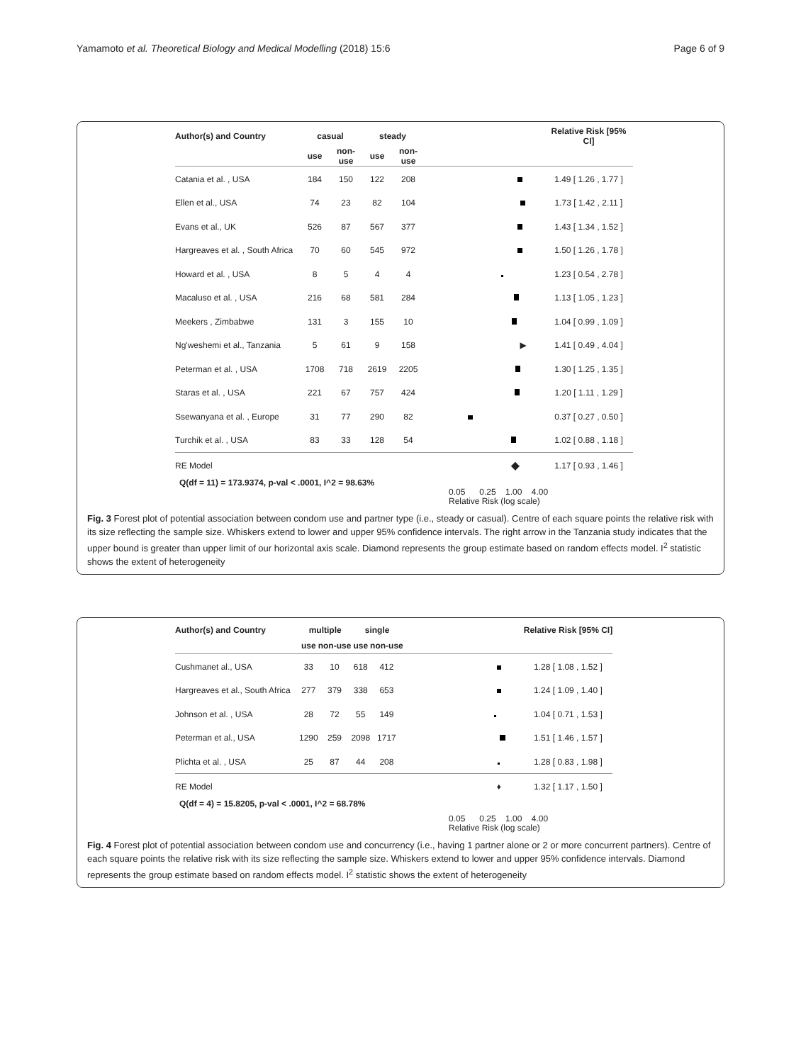Yamamoto et al. Theoretical Biology and Medical Modelling (2018) 15:6 Page 6 of 9
| Author(s) and Country | casual | | steady | | | Relative Risk [95% CI] |
| --- | --- | --- | --- | --- | --- | --- |
| | use | non-use | use | non-use | | |
| Catania et al. , USA | 184 | 150 | 122 | 208 | | 1.49 [ 1.26 , 1.77 ] |
| Ellen et al., USA | 74 | 23 | 82 | 104 | | 1.73 [ 1.42 , 2.11 ] |
| Evans et al., UK | 526 | 87 | 567 | 377 | | 1.43 [ 1.34 , 1.52 ] |
| Hargreaves et al. , South Africa | 70 | 60 | 545 | 972 | | 1.50 [ 1.26 , 1.78 ] |
| Howard et al. , USA | 8 | 5 | 4 | 4 | | 1.23 [ 0.54 , 2.78 ] |
| Macaluso et al. , USA | 216 | 68 | 581 | 284 | | 1.13 [ 1.05 , 1.23 ] |
| Meekers , Zimbabwe | 131 | 3 | 155 | 10 | | 1.04 [ 0.99 , 1.09 ] |
| Ng'weshemi et al., Tanzania | 5 | 61 | 9 | 158 | ▶ | 1.41 [ 0.49 , 4.04 ] |
| Peterman et al. , USA | 1708 | 718 | 2619 | 2205 | | 1.30 [ 1.25 , 1.35 ] |
| Staras et al. , USA | 221 | 67 | 757 | 424 | | 1.20 [ 1.11 , 1.29 ] |
| Ssewanyana et al. , Europe | 31 | 77 | 290 | 82 | | 0.37 [ 0.27 , 0.50 ] |
| Turchik et al. , USA | 83 | 33 | 128 | 54 | | 1.02 [ 0.88 , 1.18 ] |
| RE Model | | | | | ◆ | 1.17 [ 0.93 , 1.46 ] |
Q(df = 11) = 173.9374, p-val < .0001, I^2 = 98.63%
0.05 0.25 1.00 4.00
Relative Risk (log scale)
Fig. 3 Forest plot of potential association between condom use and partner type (i.e., steady or casual). Centre of each square points the relative risk with its size reflecting the sample size. Whiskers extend to lower and upper 95% confidence intervals. The right arrow in the Tanzania study indicates that the upper bound is greater than upper limit of our horizontal axis scale. Diamond represents the group estimate based on random effects model. I<sup>2</sup> statistic shows the extent of heterogeneity
| Author(s) and Country | multiple | | single | | | Relative Risk [95% CI] |
| --- | --- | --- | --- | --- | --- | --- |
| | use | non-use | use | non-use | | |
| Cushmanet al., USA | 33 | 10 | 618 | 412 | | 1.28 [ 1.08 , 1.52 ] |
| Hargreaves et al., South Africa | 277 | 379 | 338 | 653 | | 1.24 [ 1.09 , 1.40 ] |
| Johnson et al. , USA | 28 | 72 | 55 | 149 | | 1.04 [ 0.71 , 1.53 ] |
| Peterman et al., USA | 1290 | 259 | 2098 | 1717 | | 1.51 [ 1.46 , 1.57 ] |
| Plichta et al. , USA | 25 | 87 | 44 | 208 | | 1.28 [ 0.83 , 1.98 ] |
| RE Model | | | | | ♦ | 1.32 [ 1.17 , 1.50 ] |
Q(df = 4) = 15.8205, p-val < .0001, I^2 = 68.78%
0.05 0.25 1.00 4.00
Relative Risk (log scale)
Fig. 4 Forest plot of potential association between condom use and concurrency (i.e., having 1 partner alone or 2 or more concurrent partners). Centre of each square points the relative risk with its size reflecting the sample size. Whiskers extend to lower and upper 95% confidence intervals. Diamond represents the group estimate based on random effects model. I<sup>2</sup> statistic shows the extent of heterogeneity